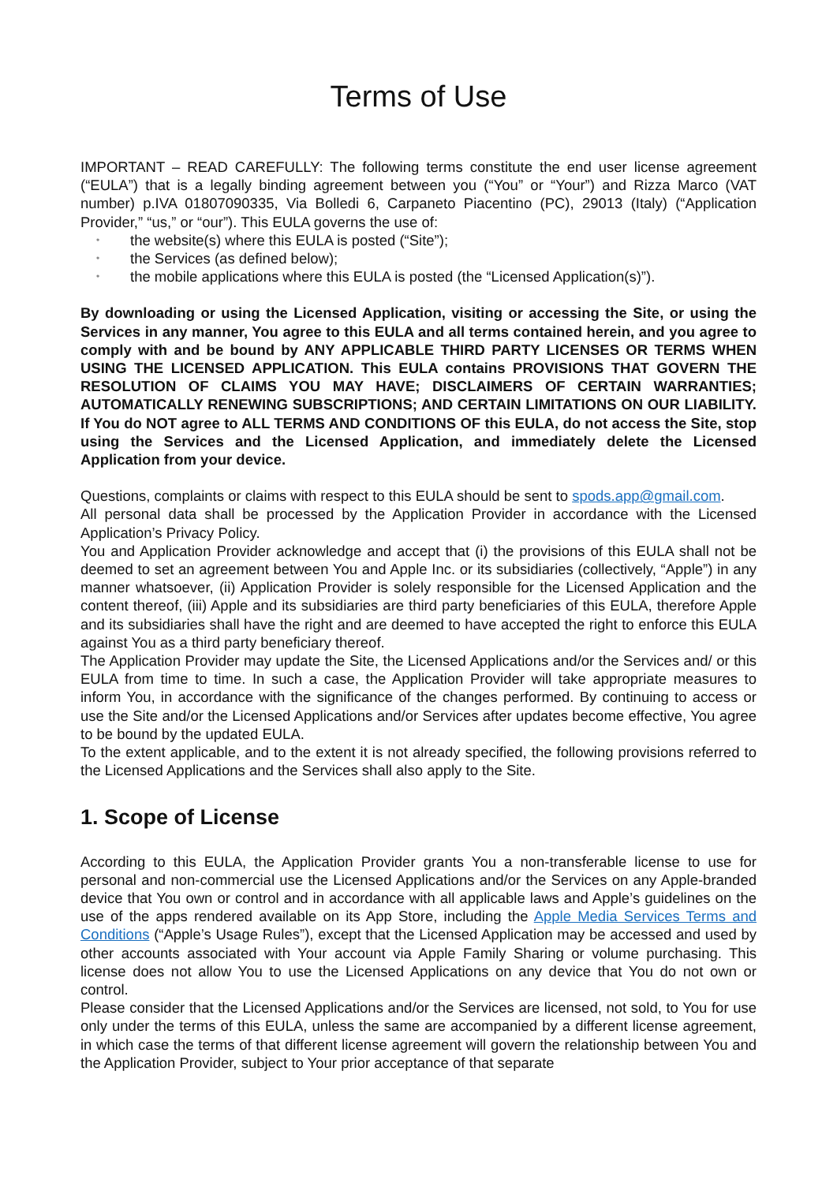Terms of Use
IMPORTANT – READ CAREFULLY: The following terms constitute the end user license agreement (“EULA”) that is a legally binding agreement between you (“You” or “Your”) and Rizza Marco (VAT number) p.IVA 01807090335, Via Bolledi 6, Carpaneto Piacentino (PC), 29013 (Italy) (“Application Provider,” “us,” or “our”). This EULA governs the use of:
• the website(s) where this EULA is posted (“Site”);
• the Services (as defined below);
• the mobile applications where this EULA is posted (the “Licensed Application(s)”).
By downloading or using the Licensed Application, visiting or accessing the Site, or using the Services in any manner, You agree to this EULA and all terms contained herein, and you agree to comply with and be bound by ANY APPLICABLE THIRD PARTY LICENSES OR TERMS WHEN USING THE LICENSED APPLICATION. This EULA contains PROVISIONS THAT GOVERN THE RESOLUTION OF CLAIMS YOU MAY HAVE; DISCLAIMERS OF CERTAIN WARRANTIES; AUTOMATICALLY RENEWING SUBSCRIPTIONS; AND CERTAIN LIMITATIONS ON OUR LIABILITY. If You do NOT agree to ALL TERMS AND CONDITIONS OF this EULA, do not access the Site, stop using the Services and the Licensed Application, and immediately delete the Licensed Application from your device.
Questions, complaints or claims with respect to this EULA should be sent to spods.app@gmail.com.
All personal data shall be processed by the Application Provider in accordance with the Licensed Application’s Privacy Policy.
You and Application Provider acknowledge and accept that (i) the provisions of this EULA shall not be deemed to set an agreement between You and Apple Inc. or its subsidiaries (collectively, “Apple”) in any manner whatsoever, (ii) Application Provider is solely responsible for the Licensed Application and the content thereof, (iii) Apple and its subsidiaries are third party beneficiaries of this EULA, therefore Apple and its subsidiaries shall have the right and are deemed to have accepted the right to enforce this EULA against You as a third party beneficiary thereof.
The Application Provider may update the Site, the Licensed Applications and/or the Services and/ or this EULA from time to time. In such a case, the Application Provider will take appropriate measures to inform You, in accordance with the significance of the changes performed. By continuing to access or use the Site and/or the Licensed Applications and/or Services after updates become effective, You agree to be bound by the updated EULA.
To the extent applicable, and to the extent it is not already specified, the following provisions referred to the Licensed Applications and the Services shall also apply to the Site.
1. Scope of License
According to this EULA, the Application Provider grants You a non-transferable license to use for personal and non-commercial use the Licensed Applications and/or the Services on any Apple-branded device that You own or control and in accordance with all applicable laws and Apple’s guidelines on the use of the apps rendered available on its App Store, including the Apple Media Services Terms and Conditions (“Apple’s Usage Rules”), except that the Licensed Application may be accessed and used by other accounts associated with Your account via Apple Family Sharing or volume purchasing. This license does not allow You to use the Licensed Applications on any device that You do not own or control.
Please consider that the Licensed Applications and/or the Services are licensed, not sold, to You for use only under the terms of this EULA, unless the same are accompanied by a different license agreement, in which case the terms of that different license agreement will govern the relationship between You and the Application Provider, subject to Your prior acceptance of that separate